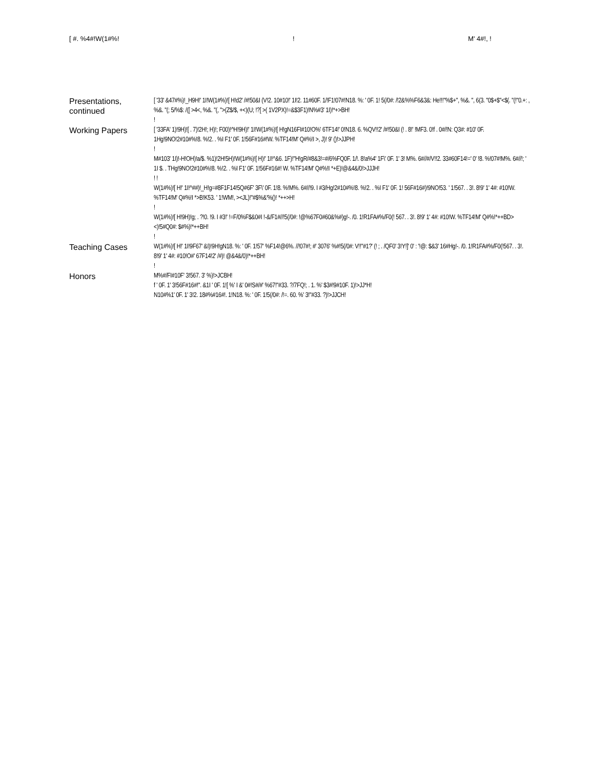[ #. %4#!W(1#%!! M' 4#!, !
Presentations, continued
[ '33' &47#%)!_H9H!' 1I!W(1#%)![ H!d2' /#!50&I (V!2. 10#10!' 1I!2. 11#60F. 1/!F1!07#!N18. %: ' 0F. 1! 5(/0#: /!2&%%F6&3&: He!!!"%$+", %&. ", 6(3. "0$+$"<$(. "(!"0.+: , %&. "(; 5/%$: /([ >4<, %&. "(, ">(Z$/$, +<)(U; !?[ >( 1V2PX)!=&$3F1)!N%#3' 1I)!*+>BH!
!
Working Papers
[ '33FA' 1)!9H)![ . 7)!2H!; H)!; F00)!^H!9H)!' 1I!W(1#%)![ H!gN16FI#10!O%' 6TF14!' 0!N18. 6. %QV!!2' /#!50&I (! . 8!' !MF3. 0!f . 0#/!N: Q3#: #10' 0F. 1Hg!9NO!2#10#%!8. %!2. . %I F1' 0F. 1!56F#16#!W. %TF14!M' Q#%!I >, J)! 9' ()!>JJPH!
!
M#103' 1I)!-H!OH)!a/$. %1)!2H!5H)!W(1#%)![ H)!' 1I!^&6. 1F)!"H!gR/#8&3!=#/6%FQ0F. 1/!. 8!a%4' 1F\' 0F. 1' 3! M%. 6#//#/V!!2. 33#60F14!=' 0' !8. %!07#!M%. 6#//!; ' 1I $. . THg!9NO!2#10#%!8. %!2. . %I F1' 0F. 1!56F#16#! W. %TF14!M' Q#%!I *+E)!@&4&/0!>JJJH!
! !
W(1#%)![ H!' 1I!^##)!_H!g=#8F1F14!5Q#6F' 3F\' 0F. 1!8. %!M%. 6#//!9. I #3/Hg!2#10#%!8. %!2. . %I F1' 0F. 1! 56F#16#)!9NO!53. ' 1!567. . 3!. 8!9' 1' 4#: #10!W. %TF14!M' Q#%!I *>B!K53. ' 1!WM!, ><JL)!"#$%&'%()! *++>H!
!
W(1#%)![ H!9H)!g; . ?!0. !9. I #3!' !=F/0%F$&0#I !-&/F1#//!5(/0#: !@%67F0#60&%#)g!-. /0. 1!R1FA#%/F0(! 567. . 3!. 8!9' 1' 4#: #10!W. %TF14!M' Q#%!*++BD><)!5#Q0#: $#%)!*++BH!
!
Teaching Cases
W(1#%)![ H!' 1I!9F67' &I)!9H!gN18. %: ' 0F. 1!57' %F14!@6%. //!07#!; #' 3076' %#!5(/0#: V!!"#1?' (! ; . /QF0' 3!Y!]' 0' : '!@: $&3' 16#Hg!-. /0. 1!R1FA#%/F0(!567. . 3!. 8!9' 1' 4#: #10!O#' 67F14!2' /#)! @&4&/0)!*++BH!
!
Honors
M%#/FI#10F' 3!567. 3' %)!>JCBH!
f ' 0F. 1' 3!56F#16#!". &1I ' 0F. 1![ %' I &' 0#!S#/#' %67!"#33. ?/7FQ!; . 1. %' $3#!9#10F. 1)!>JJ*H!
N10#%1' 0F. 1' 3!2. 18#%#16#!. 1!N18. %: ' 0F. 1!5(/0#: /!=. 60. %' 3!"#33. ?)!>JJCH!